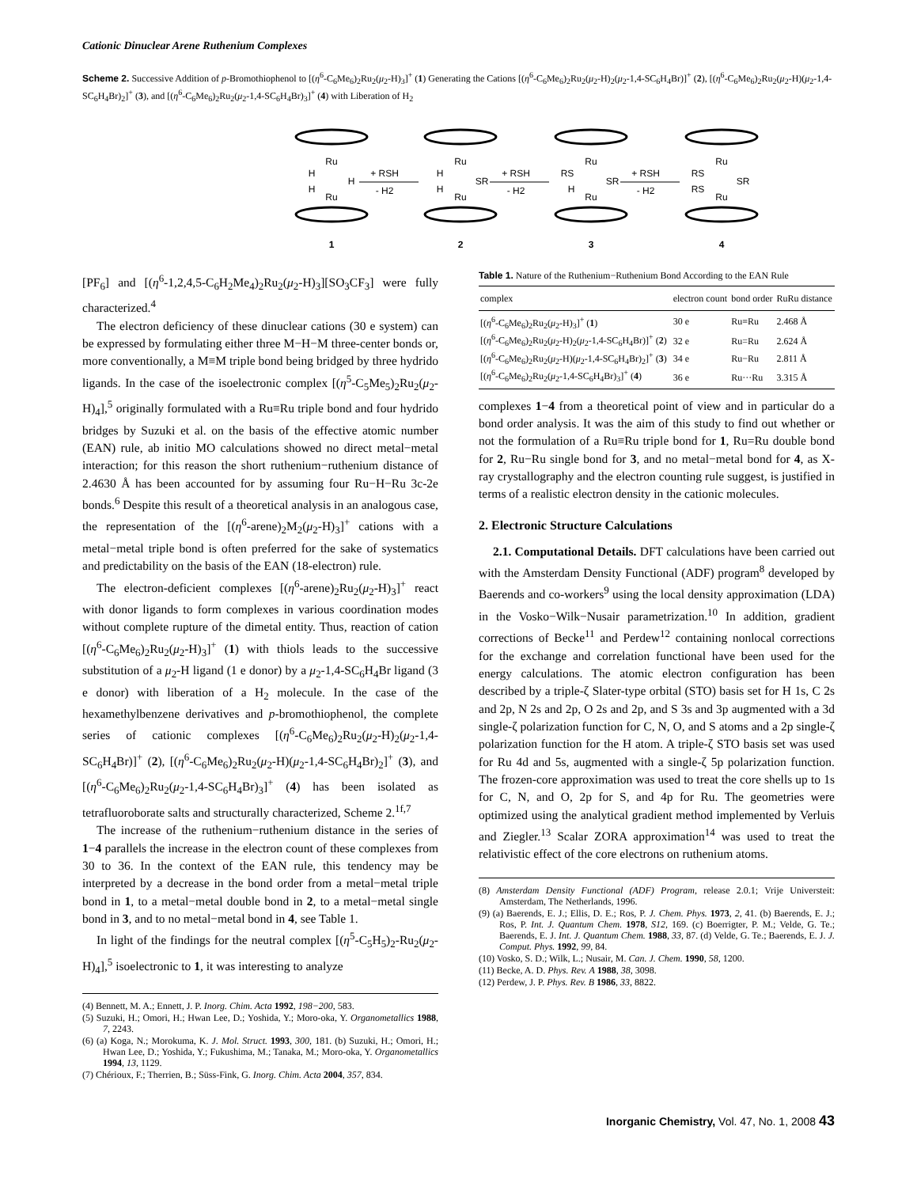Cationic Dinuclear Arene Ruthenium Complexes
Scheme 2. Successive Addition of p-Bromothiophenol to [(η<sup>6</sup>-C<sub>6</sub>Me<sub>6</sub>)<sub>2</sub>Ru<sub>2</sub>(μ<sub>2</sub>-H)<sub>3</sub>]<sup>+</sup> (1) Generating the Cations [(η<sup>6</sup>-C<sub>6</sub>Me<sub>6</sub>)<sub>2</sub>Ru<sub>2</sub>(μ<sub>2</sub>-H)<sub>2</sub>(μ<sub>2</sub>-1,4-SC<sub>6</sub>H<sub>4</sub>Br)]<sup>+</sup> (2), [(η<sup>6</sup>-C<sub>6</sub>Me<sub>6</sub>)<sub>2</sub>Ru<sub>2</sub>(μ<sub>2</sub>-H)(μ<sub>2</sub>-1,4-SC<sub>6</sub>H<sub>4</sub>Br)<sub>2</sub>]<sup>+</sup> (3), and [(η<sup>6</sup>-C<sub>6</sub>Me<sub>6</sub>)<sub>2</sub>Ru<sub>2</sub>(μ<sub>2</sub>-1,4-SC<sub>6</sub>H<sub>4</sub>Br)<sub>3</sub>]<sup>+</sup> (4) with Liberation of H<sub>2</sub>
Ru
Ru
H
H
H
1
Ru
Ru
H
H
SR
2
Ru
Ru
RS
H
SR
3
Ru
Ru
RS
RS
SR
4
+ RSH
- H2
+ RSH
- H2
+ RSH
- H2
[PF<sub>6</sub>] and [(η<sup>6</sup>-1,2,4,5-C<sub>6</sub>H<sub>2</sub>Me<sub>4</sub>)<sub>2</sub>Ru<sub>2</sub>(μ<sub>2</sub>-H)<sub>3</sub>][SO<sub>3</sub>CF<sub>3</sub>] were fully characterized.<sup>4</sup>
The electron deficiency of these dinuclear cations (30 e system) can be expressed by formulating either three M−H−M three-center bonds or, more conventionally, a M≡M triple bond being bridged by three hydrido ligands. In the case of the isoelectronic complex [(η<sup>5</sup>-C<sub>5</sub>Me<sub>5</sub>)<sub>2</sub>Ru<sub>2</sub>(μ<sub>2</sub>-H)<sub>4</sub>],<sup>5</sup> originally formulated with a Ru≡Ru triple bond and four hydrido bridges by Suzuki et al. on the basis of the effective atomic number (EAN) rule, ab initio MO calculations showed no direct metal−metal interaction; for this reason the short ruthenium−ruthenium distance of 2.4630 Å has been accounted for by assuming four Ru−H−Ru 3c-2e bonds.<sup>6</sup> Despite this result of a theoretical analysis in an analogous case, the representation of the [(η<sup>6</sup>-arene)<sub>2</sub>M<sub>2</sub>(μ<sub>2</sub>-H)<sub>3</sub>]<sup>+</sup> cations with a metal−metal triple bond is often preferred for the sake of systematics and predictability on the basis of the EAN (18-electron) rule.
The electron-deficient complexes [(η<sup>6</sup>-arene)<sub>2</sub>Ru<sub>2</sub>(μ<sub>2</sub>-H)<sub>3</sub>]<sup>+</sup> react with donor ligands to form complexes in various coordination modes without complete rupture of the dimetal entity. Thus, reaction of cation [(η<sup>6</sup>-C<sub>6</sub>Me<sub>6</sub>)<sub>2</sub>Ru<sub>2</sub>(μ<sub>2</sub>-H)<sub>3</sub>]<sup>+</sup> (1) with thiols leads to the successive substitution of a μ<sub>2</sub>-H ligand (1 e donor) by a μ<sub>2</sub>-1,4-SC<sub>6</sub>H<sub>4</sub>Br ligand (3 e donor) with liberation of a H<sub>2</sub> molecule. In the case of the hexamethylbenzene derivatives and p-bromothiophenol, the complete series of cationic complexes [(η<sup>6</sup>-C<sub>6</sub>Me<sub>6</sub>)<sub>2</sub>Ru<sub>2</sub>(μ<sub>2</sub>-H)<sub>2</sub>(μ<sub>2</sub>-1,4-SC<sub>6</sub>H<sub>4</sub>Br)]<sup>+</sup> (2), [(η<sup>6</sup>-C<sub>6</sub>Me<sub>6</sub>)<sub>2</sub>Ru<sub>2</sub>(μ<sub>2</sub>-H)(μ<sub>2</sub>-1,4-SC<sub>6</sub>H<sub>4</sub>Br)<sub>2</sub>]<sup>+</sup> (3), and [(η<sup>6</sup>-C<sub>6</sub>Me<sub>6</sub>)<sub>2</sub>Ru<sub>2</sub>(μ<sub>2</sub>-1,4-SC<sub>6</sub>H<sub>4</sub>Br)<sub>3</sub>]<sup>+</sup> (4) has been isolated as tetrafluoroborate salts and structurally characterized, Scheme 2.<sup>1f,7</sup>
The increase of the ruthenium−ruthenium distance in the series of 1−4 parallels the increase in the electron count of these complexes from 30 to 36. In the context of the EAN rule, this tendency may be interpreted by a decrease in the bond order from a metal−metal triple bond in 1, to a metal−metal double bond in 2, to a metal−metal single bond in 3, and to no metal−metal bond in 4, see Table 1.
In light of the findings for the neutral complex [(η<sup>5</sup>-C<sub>5</sub>H<sub>5</sub>)<sub>2</sub>-Ru<sub>2</sub>(μ<sub>2</sub>-H)<sub>4</sub>],<sup>5</sup> isoelectronic to 1, it was interesting to analyze
(4) Bennett, M. A.; Ennett, J. P. Inorg. Chim. Acta 1992, 198−200, 583.
(5) Suzuki, H.; Omori, H.; Hwan Lee, D.; Yoshida, Y.; Moro-oka, Y. Organometallics 1988, 7, 2243.
(6) (a) Koga, N.; Morokuma, K. J. Mol. Struct. 1993, 300, 181. (b) Suzuki, H.; Omori, H.; Hwan Lee, D.; Yoshida, Y.; Fukushima, M.; Tanaka, M.; Moro-oka, Y. Organometallics 1994, 13, 1129.
(7) Chérioux, F.; Therrien, B.; Süss-Fink, G. Inorg. Chim. Acta 2004, 357, 834.
Table 1. Nature of the Ruthenium−Ruthenium Bond According to the EAN Rule
| complex | electron count | bond order | RuRu distance |
| --- | --- | --- | --- |
| [( η<sup>6</sup>-C<sub>6</sub>Me<sub>6</sub>)<sub>2</sub>Ru<sub>2</sub>( μ<sub>2</sub>-H)<sub>3</sub>]<sup>+</sup> ( 1 ) | 30 e | Ru≡Ru | 2.468 Å |
| [( η<sup>6</sup>-C<sub>6</sub>Me<sub>6</sub>)<sub>2</sub>Ru<sub>2</sub>( μ<sub>2</sub>-H)<sub>2</sub>( μ<sub>2</sub>-1,4-SC<sub>6</sub>H<sub>4</sub>Br)]<sup>+</sup> ( 2 ) | 32 e | Ru=Ru | 2.624 Å |
| [( η<sup>6</sup>-C<sub>6</sub>Me<sub>6</sub>)<sub>2</sub>Ru<sub>2</sub>( μ<sub>2</sub>-H)( μ<sub>2</sub>-1,4-SC<sub>6</sub>H<sub>4</sub>Br)<sub>2</sub>]<sup>+</sup> ( 3 ) | 34 e | Ru−Ru | 2.811 Å |
| [( η<sup>6</sup>-C<sub>6</sub>Me<sub>6</sub>)<sub>2</sub>Ru<sub>2</sub>( μ<sub>2</sub>-1,4-SC<sub>6</sub>H<sub>4</sub>Br)<sub>3</sub>]<sup>+</sup> ( 4 ) | 36 e | Ru···Ru | 3.315 Å |
complexes 1−4 from a theoretical point of view and in particular do a bond order analysis. It was the aim of this study to find out whether or not the formulation of a Ru≡Ru triple bond for 1, Ru=Ru double bond for 2, Ru−Ru single bond for 3, and no metal−metal bond for 4, as X-ray crystallography and the electron counting rule suggest, is justified in terms of a realistic electron density in the cationic molecules.
2. Electronic Structure Calculations
2.1. Computational Details. DFT calculations have been carried out with the Amsterdam Density Functional (ADF) program<sup>8</sup> developed by Baerends and co-workers<sup>9</sup> using the local density approximation (LDA) in the Vosko−Wilk−Nusair parametrization.<sup>10</sup> In addition, gradient corrections of Becke<sup>11</sup> and Perdew<sup>12</sup> containing nonlocal corrections for the exchange and correlation functional have been used for the energy calculations. The atomic electron configuration has been described by a triple-ζ Slater-type orbital (STO) basis set for H 1s, C 2s and 2p, N 2s and 2p, O 2s and 2p, and S 3s and 3p augmented with a 3d single-ζ polarization function for C, N, O, and S atoms and a 2p single-ζ polarization function for the H atom. A triple-ζ STO basis set was used for Ru 4d and 5s, augmented with a single-ζ 5p polarization function. The frozen-core approximation was used to treat the core shells up to 1s for C, N, and O, 2p for S, and 4p for Ru. The geometries were optimized using the analytical gradient method implemented by Verluis and Ziegler.<sup>13</sup> Scalar ZORA approximation<sup>14</sup> was used to treat the relativistic effect of the core electrons on ruthenium atoms.
(8) Amsterdam Density Functional (ADF) Program, release 2.0.1; Vrije Universteit: Amsterdam, The Netherlands, 1996.
(9) (a) Baerends, E. J.; Ellis, D. E.; Ros, P. J. Chem. Phys. 1973, 2, 41. (b) Baerends, E. J.; Ros, P. Int. J. Quantum Chem. 1978, S12, 169. (c) Boerrigter, P. M.; Velde, G. Te.; Baerends, E. J. Int. J. Quantum Chem. 1988, 33, 87. (d) Velde, G. Te.; Baerends, E. J. J. Comput. Phys. 1992, 99, 84.
(10) Vosko, S. D.; Wilk, L.; Nusair, M. Can. J. Chem. 1990, 58, 1200.
(11) Becke, A. D. Phys. Rev. A 1988, 38, 3098.
(12) Perdew, J. P. Phys. Rev. B 1986, 33, 8822.
Inorganic Chemistry, Vol. 47, No. 1, 2008 43